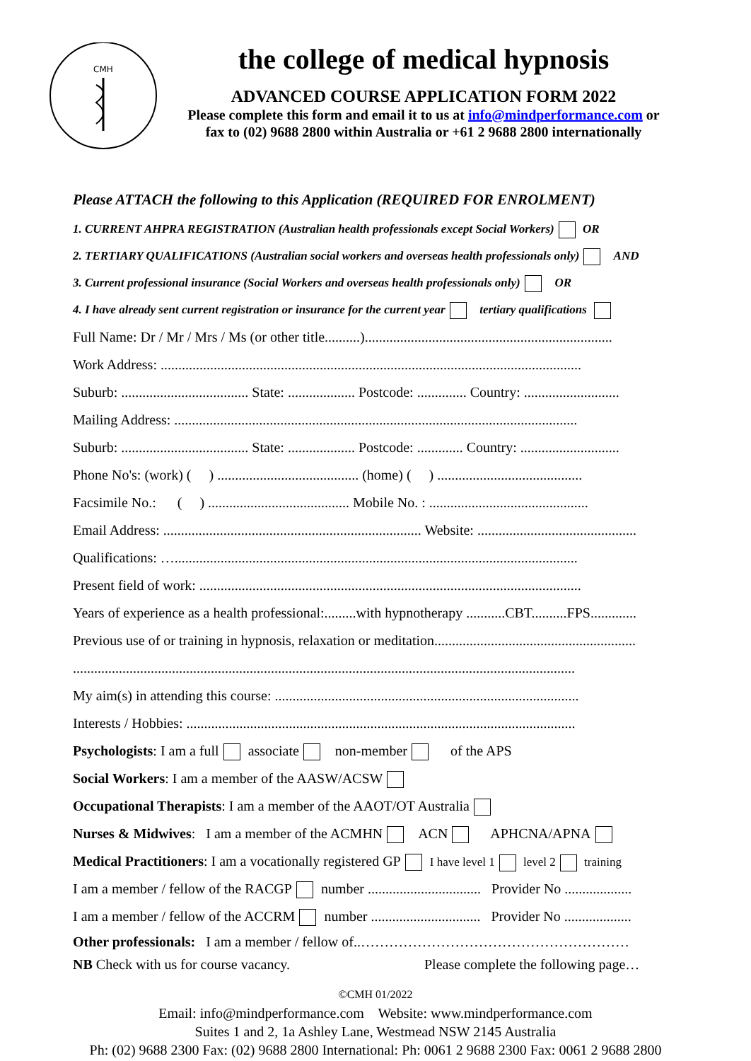CMH
the college of medical hypnosis
ADVANCED COURSE APPLICATION FORM 2022
Please complete this form and email it to us at info@mindperformance.com or
fax to (02) 9688 2800 within Australia or +61 2 9688 2800 internationally
Please ATTACH the following to this Application (REQUIRED FOR ENROLMENT)
1. CURRENT AHPRA REGISTRATION (Australian health professionals except Social Workers) OR
2. TERTIARY QUALIFICATIONS (Australian social workers and overseas health professionals only) AND
3. Current professional insurance (Social Workers and overseas health professionals only) OR
4. I have already sent current registration or insurance for the current year tertiary qualifications
Full Name: Dr / Mr / Mrs / Ms (or other title..........)......................................................................
Work Address: .......................................................................................................................
Suburb: .................................... State: ................... Postcode: .............. Country: ...........................
Mailing Address: ..................................................................................................................
Suburb: .................................... State: ................... Postcode: ............. Country: ............................
Phone No's: (work) ( ) ........................................ (home) ( ) .........................................
Facsimile No.: ( ) ........................................ Mobile No. : .............................................
Email Address: ......................................................................... Website: .............................................
Qualifications: …..................................................................................................................
Present field of work: ............................................................................................................
Years of experience as a health professional:.........with hypnotherapy ...........CBT..........FPS.............
Previous use of or training in hypnosis, relaxation or meditation.........................................................
..............................................................................................................................................
My aim(s) in attending this course: ......................................................................................
Interests / Hobbies: ..............................................................................................................
Psychologists: I am a full associate non-member of the APS
Social Workers: I am a member of the AASW/ACSW
Occupational Therapists: I am a member of the AAOT/OT Australia
Nurses & Midwives: I am a member of the ACMHN ACN APHCNA/APNA
Medical Practitioners: I am a vocationally registered GP I have level 1 level 2 training
I am a member / fellow of the RACGP number ................................ Provider No ...................
I am a member / fellow of the ACCRM number ............................... Provider No ...................
Other professionals: I am a member / fellow of..…………………………………………………
NB Check with us for course vacancy. Please complete the following page…
©CMH 01/2022
Email: info@mindperformance.com Website: www.mindperformance.com
Suites 1 and 2, 1a Ashley Lane, Westmead NSW 2145 Australia
Ph: (02) 9688 2300 Fax: (02) 9688 2800 International: Ph: 0061 2 9688 2300 Fax: 0061 2 9688 2800